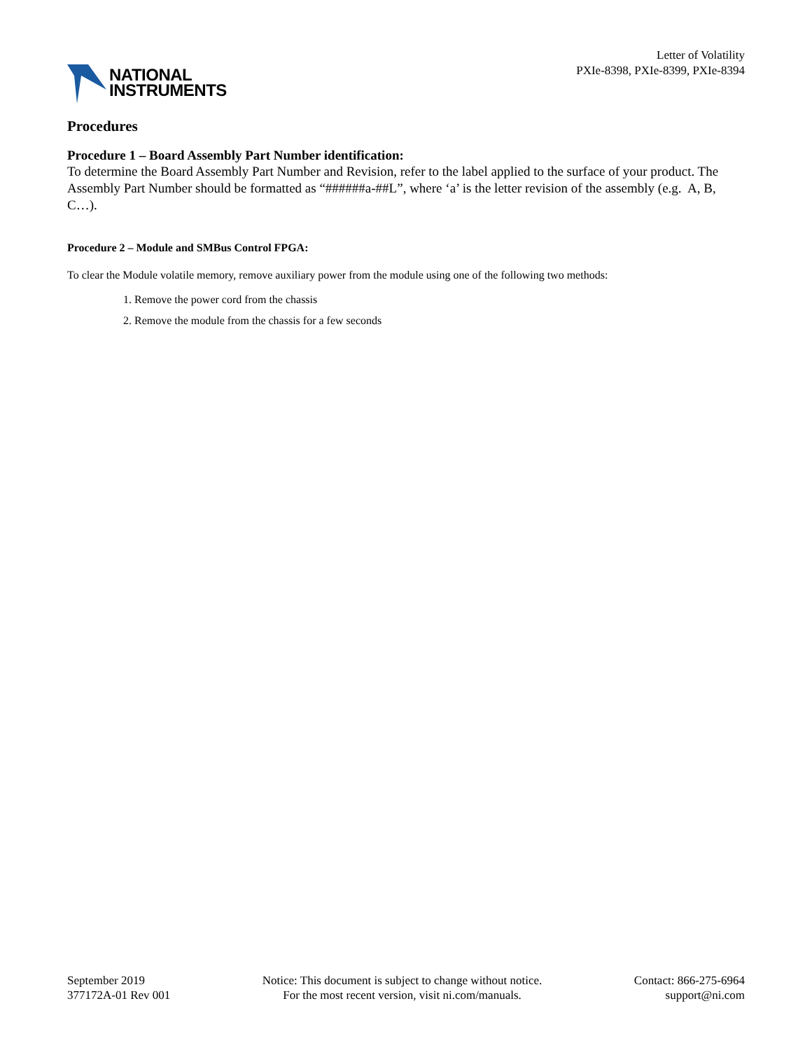NATIONAL
INSTRUMENTS
Letter of Volatility
PXIe-8398, PXIe-8399, PXIe-8394
Procedures
Procedure 1 – Board Assembly Part Number identification:
To determine the Board Assembly Part Number and Revision, refer to the label applied to the surface of your product. The Assembly Part Number should be formatted as “######a-##L”, where ‘a’ is the letter revision of the assembly (e.g. A, B, C…).
Procedure 2 – Module and SMBus Control FPGA:
To clear the Module volatile memory, remove auxiliary power from the module using one of the following two methods:
1. Remove the power cord from the chassis
2. Remove the module from the chassis for a few seconds
September 2019
377172A-01 Rev 001
Notice: This document is subject to change without notice.
For the most recent version, visit ni.com/manuals.
Contact: 866-275-6964
support@ni.com